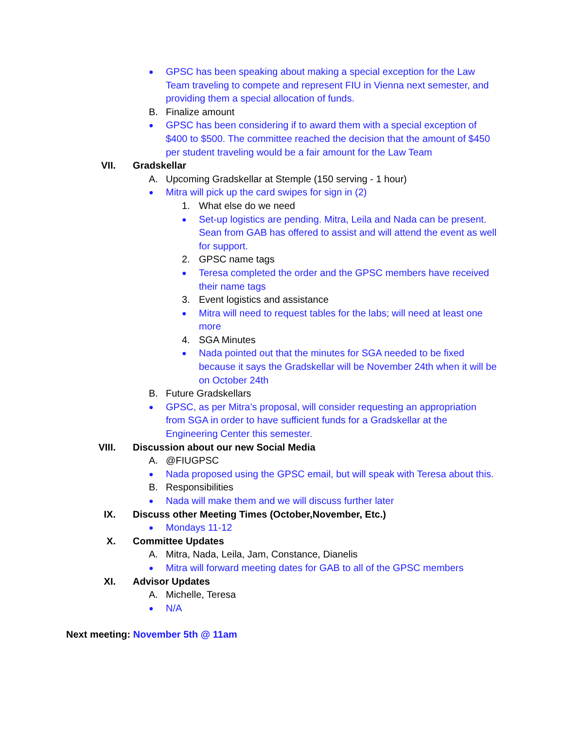● GPSC has been speaking about making a special exception for the Law Team traveling to compete and represent FIU in Vienna next semester, and providing them a special allocation of funds.
B. Finalize amount
● GPSC has been considering if to award them with a special exception of $400 to $500. The committee reached the decision that the amount of $450 per student traveling would be a fair amount for the Law Team
VII. Gradskellar
A. Upcoming Gradskellar at Stemple (150 serving - 1 hour)
● Mitra will pick up the card swipes for sign in (2)
1. What else do we need
● Set-up logistics are pending. Mitra, Leila and Nada can be present. Sean from GAB has offered to assist and will attend the event as well for support.
2. GPSC name tags
● Teresa completed the order and the GPSC members have received their name tags
3. Event logistics and assistance
● Mitra will need to request tables for the labs; will need at least one more
4. SGA Minutes
● Nada pointed out that the minutes for SGA needed to be fixed because it says the Gradskellar will be November 24th when it will be on October 24th
B. Future Gradskellars
● GPSC, as per Mitra’s proposal, will consider requesting an appropriation from SGA in order to have sufficient funds for a Gradskellar at the Engineering Center this semester.
VIII. Discussion about our new Social Media
A. @FIUGPSC
● Nada proposed using the GPSC email, but will speak with Teresa about this.
B. Responsibilities
● Nada will make them and we will discuss further later
IX. Discuss other Meeting Times (October,November, Etc.)
● Mondays 11-12
X. Committee Updates
A. Mitra, Nada, Leila, Jam, Constance, Dianelis
● Mitra will forward meeting dates for GAB to all of the GPSC members
XI. Advisor Updates
A. Michelle, Teresa
● N/A
Next meeting: November 5th @ 11am